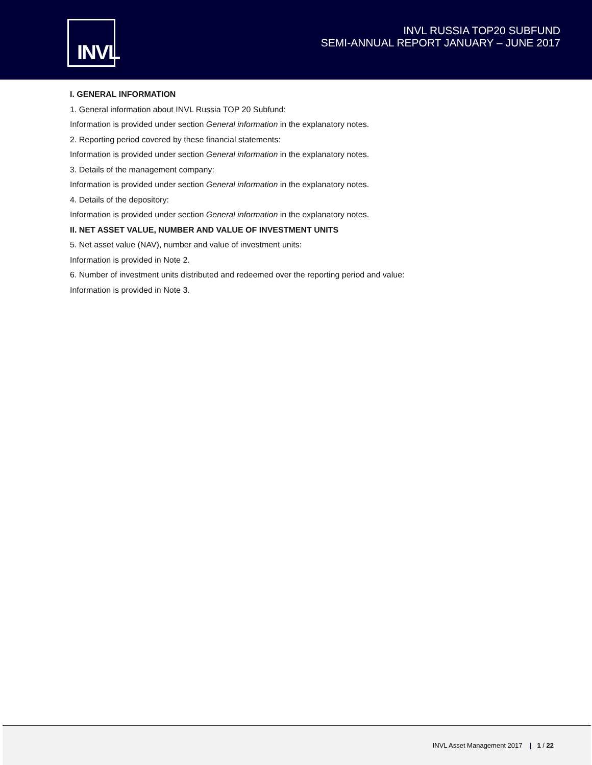INVL
INVL RUSSIA TOP20 SUBFUND
SEMI-ANNUAL REPORT JANUARY – JUNE 2017
I. GENERAL INFORMATION
1. General information about INVL Russia TOP 20 Subfund:
Information is provided under section General information in the explanatory notes.
2. Reporting period covered by these financial statements:
Information is provided under section General information in the explanatory notes.
3. Details of the management company:
Information is provided under section General information in the explanatory notes.
4. Details of the depository:
Information is provided under section General information in the explanatory notes.
II. NET ASSET VALUE, NUMBER AND VALUE OF INVESTMENT UNITS
5. Net asset value (NAV), number and value of investment units:
Information is provided in Note 2.
6. Number of investment units distributed and redeemed over the reporting period and value:
Information is provided in Note 3.
INVL Asset Management 2017 | 1 / 22